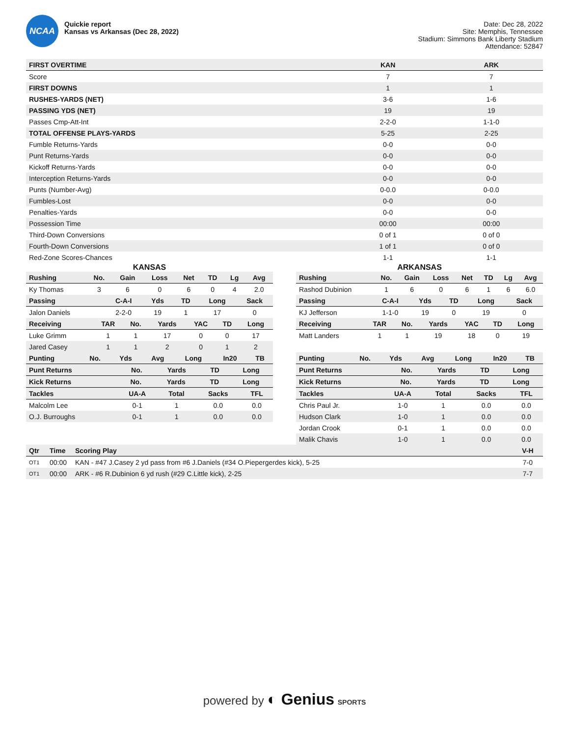NCAA
Quickie report
Kansas vs Arkansas (Dec 28, 2022)
Date: Dec 28, 2022
Site: Memphis, Tennessee
Stadium: Simmons Bank Liberty Stadium
Attendance: 52847
| FIRST OVERTIME | KAN | ARK |
| --- | --- | --- |
| Score | 7 | 7 |
| FIRST DOWNS | 1 | 1 |
| RUSHES-YARDS (NET) | 3-6 | 1-6 |
| PASSING YDS (NET) | 19 | 19 |
| Passes Cmp-Att-Int | 2-2-0 | 1-1-0 |
| TOTAL OFFENSE PLAYS-YARDS | 5-25 | 2-25 |
| Fumble Returns-Yards | 0-0 | 0-0 |
| Punt Returns-Yards | 0-0 | 0-0 |
| Kickoff Returns-Yards | 0-0 | 0-0 |
| Interception Returns-Yards | 0-0 | 0-0 |
| Punts (Number-Avg) | 0-0.0 | 0-0.0 |
| Fumbles-Lost | 0-0 | 0-0 |
| Penalties-Yards | 0-0 | 0-0 |
| Possession Time | 00:00 | 00:00 |
| Third-Down Conversions | 0 of 1 | 0 of 0 |
| Fourth-Down Conversions | 1 of 1 | 0 of 0 |
| Red-Zone Scores-Chances | 1-1 | 1-1 |
KANSAS
| Rushing | No. | Gain | Loss | Net | TD | Lg | Avg |
| --- | --- | --- | --- | --- | --- | --- | --- |
| Ky Thomas | 3 | 6 | 0 | 6 | 0 | 4 | 2.0 |
| Passing | C-A-I | Yds | TD | Long | Sack |
| --- | --- | --- | --- | --- | --- |
| Jalon Daniels | 2-2-0 | 19 | 1 | 17 | 0 |
| Receiving | TAR | No. | Yards | YAC | TD | Long |
| --- | --- | --- | --- | --- | --- | --- |
| Luke Grimm | 1 | 1 | 17 | 0 | 0 | 17 |
| Jared Casey | 1 | 1 | 2 | 0 | 1 | 2 |
| Punting | No. | Yds | Avg | Long | In20 | TB |
| --- | --- | --- | --- | --- | --- | --- |
| Punt Returns | No. | Yards | TD | Long |
| --- | --- | --- | --- | --- |
| Kick Returns | No. | Yards | TD | Long |
| --- | --- | --- | --- | --- |
| Tackles | UA-A | Total | Sacks | TFL |
| --- | --- | --- | --- | --- |
| Malcolm Lee | 0-1 | 1 | 0.0 | 0.0 |
| O.J. Burroughs | 0-1 | 1 | 0.0 | 0.0 |
ARKANSAS
| Rushing | No. | Gain | Loss | Net | TD | Lg | Avg |
| --- | --- | --- | --- | --- | --- | --- | --- |
| Rashod Dubinion | 1 | 6 | 0 | 6 | 1 | 6 | 6.0 |
| Passing | C-A-I | Yds | TD | Long | Sack |
| --- | --- | --- | --- | --- | --- |
| KJ Jefferson | 1-1-0 | 19 | 0 | 19 | 0 |
| Receiving | TAR | No. | Yards | YAC | TD | Long |
| --- | --- | --- | --- | --- | --- | --- |
| Matt Landers | 1 | 1 | 19 | 18 | 0 | 19 |
| Punting | No. | Yds | Avg | Long | In20 | TB |
| --- | --- | --- | --- | --- | --- | --- |
| Punt Returns | No. | Yards | TD | Long |
| --- | --- | --- | --- | --- |
| Kick Returns | No. | Yards | TD | Long |
| --- | --- | --- | --- | --- |
| Tackles | UA-A | Total | Sacks | TFL |
| --- | --- | --- | --- | --- |
| Chris Paul Jr. | 1-0 | 1 | 0.0 | 0.0 |
| Hudson Clark | 1-0 | 1 | 0.0 | 0.0 |
| Jordan Crook | 0-1 | 1 | 0.0 | 0.0 |
| Malik Chavis | 1-0 | 1 | 0.0 | 0.0 |
| Qtr | Time | Scoring Play | V-H |
| --- | --- | --- | --- |
| OT1 | 00:00 | KAN - #47 J.Casey 2 yd pass from #6 J.Daniels (#34 O.Piepergerdes kick), 5-25 | 7-0 |
| OT1 | 00:00 | ARK - #6 R.Dubinion 6 yd rush (#29 C.Little kick), 2-25 | 7-7 |
powered by ◐ Genius SPORTS